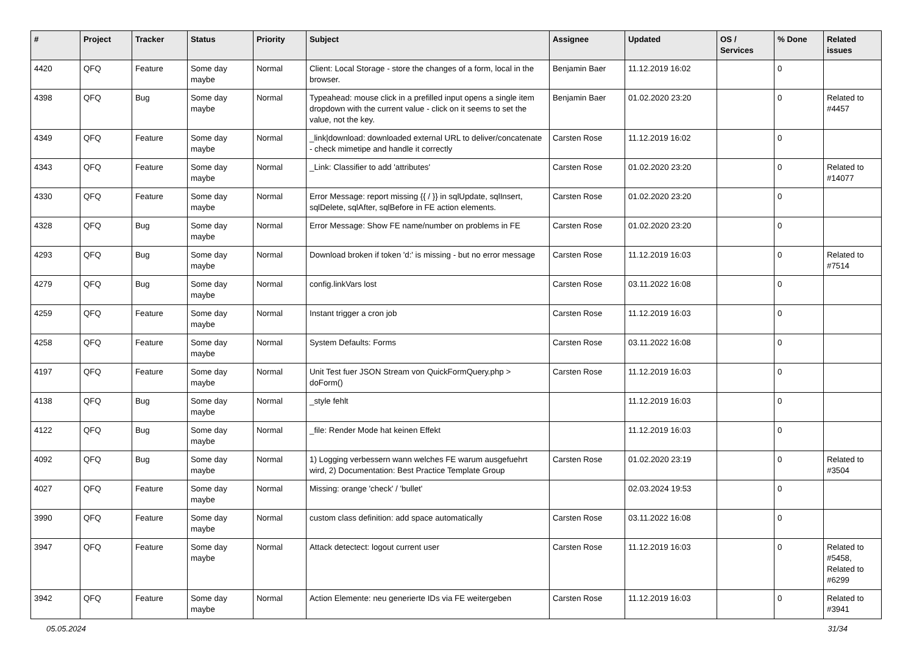| # | Project | Tracker | Status | Priority | Subject | Assignee | Updated | OS / Services | % Done | Related issues |
| --- | --- | --- | --- | --- | --- | --- | --- | --- | --- | --- |
| 4420 | QFQ | Feature | Some day maybe | Normal | Client: Local Storage - store the changes of a form, local in the browser. | Benjamin Baer | 11.12.2019 16:02 | | 0 | |
| 4398 | QFQ | Bug | Some day maybe | Normal | Typeahead: mouse click in a prefilled input opens a single item dropdown with the current value - click on it seems to set the value, not the key. | Benjamin Baer | 01.02.2020 23:20 | | 0 | Related to #4457 |
| 4349 | QFQ | Feature | Some day maybe | Normal | _link/download: downloaded external URL to deliver/concatenate - check mimetipe and handle it correctly | Carsten Rose | 11.12.2019 16:02 | | 0 | |
| 4343 | QFQ | Feature | Some day maybe | Normal | _Link: Classifier to add 'attributes' | Carsten Rose | 01.02.2020 23:20 | | 0 | Related to #14077 |
| 4330 | QFQ | Feature | Some day maybe | Normal | Error Message: report missing {{ / }} in sqlUpdate, sqlInsert, sqlDelete, sqlAfter, sqlBefore in FE action elements. | Carsten Rose | 01.02.2020 23:20 | | 0 | |
| 4328 | QFQ | Bug | Some day maybe | Normal | Error Message: Show FE name/number on problems in FE | Carsten Rose | 01.02.2020 23:20 | | 0 | |
| 4293 | QFQ | Bug | Some day maybe | Normal | Download broken if token 'd:' is missing - but no error message | Carsten Rose | 11.12.2019 16:03 | | 0 | Related to #7514 |
| 4279 | QFQ | Bug | Some day maybe | Normal | config.linkVars lost | Carsten Rose | 03.11.2022 16:08 | | 0 | |
| 4259 | QFQ | Feature | Some day maybe | Normal | Instant trigger a cron job | Carsten Rose | 11.12.2019 16:03 | | 0 | |
| 4258 | QFQ | Feature | Some day maybe | Normal | System Defaults: Forms | Carsten Rose | 03.11.2022 16:08 | | 0 | |
| 4197 | QFQ | Feature | Some day maybe | Normal | Unit Test fuer JSON Stream von QuickFormQuery.php > doForm() | Carsten Rose | 11.12.2019 16:03 | | 0 | |
| 4138 | QFQ | Bug | Some day maybe | Normal | _style fehlt | | 11.12.2019 16:03 | | 0 | |
| 4122 | QFQ | Bug | Some day maybe | Normal | _file: Render Mode hat keinen Effekt | | 11.12.2019 16:03 | | 0 | |
| 4092 | QFQ | Bug | Some day maybe | Normal | 1) Logging verbessern wann welches FE warum ausgefuehrt wird, 2) Documentation: Best Practice Template Group | Carsten Rose | 01.02.2020 23:19 | | 0 | Related to #3504 |
| 4027 | QFQ | Feature | Some day maybe | Normal | Missing: orange 'check' / 'bullet' | | 02.03.2024 19:53 | | 0 | |
| 3990 | QFQ | Feature | Some day maybe | Normal | custom class definition: add space automatically | Carsten Rose | 03.11.2022 16:08 | | 0 | |
| 3947 | QFQ | Feature | Some day maybe | Normal | Attack detectect: logout current user | Carsten Rose | 11.12.2019 16:03 | | 0 | Related to #5458, Related to #6299 |
| 3942 | QFQ | Feature | Some day maybe | Normal | Action Elemente: neu generierte IDs via FE weitergeben | Carsten Rose | 11.12.2019 16:03 | | 0 | Related to #3941 |
05.05.2024 31/34